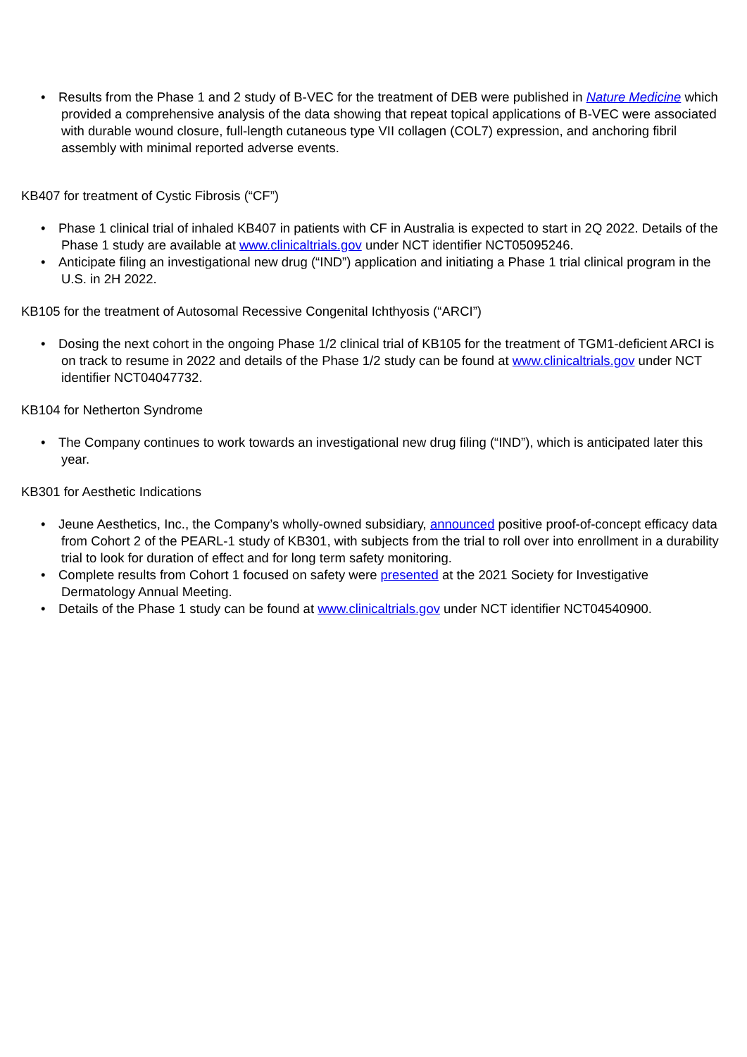• Results from the Phase 1 and 2 study of B-VEC for the treatment of DEB were published in Nature Medicine which provided a comprehensive analysis of the data showing that repeat topical applications of B-VEC were associated with durable wound closure, full-length cutaneous type VII collagen (COL7) expression, and anchoring fibril assembly with minimal reported adverse events.
KB407 for treatment of Cystic Fibrosis (“CF”)
• Phase 1 clinical trial of inhaled KB407 in patients with CF in Australia is expected to start in 2Q 2022. Details of the Phase 1 study are available at www.clinicaltrials.gov under NCT identifier NCT05095246.
• Anticipate filing an investigational new drug (“IND”) application and initiating a Phase 1 trial clinical program in the U.S. in 2H 2022.
KB105 for the treatment of Autosomal Recessive Congenital Ichthyosis (“ARCI”)
• Dosing the next cohort in the ongoing Phase 1/2 clinical trial of KB105 for the treatment of TGM1-deficient ARCI is on track to resume in 2022 and details of the Phase 1/2 study can be found at www.clinicaltrials.gov under NCT identifier NCT04047732.
KB104 for Netherton Syndrome
• The Company continues to work towards an investigational new drug filing (“IND”), which is anticipated later this year.
KB301 for Aesthetic Indications
• Jeune Aesthetics, Inc., the Company’s wholly-owned subsidiary, announced positive proof-of-concept efficacy data from Cohort 2 of the PEARL-1 study of KB301, with subjects from the trial to roll over into enrollment in a durability trial to look for duration of effect and for long term safety monitoring.
• Complete results from Cohort 1 focused on safety were presented at the 2021 Society for Investigative Dermatology Annual Meeting.
• Details of the Phase 1 study can be found at www.clinicaltrials.gov under NCT identifier NCT04540900.